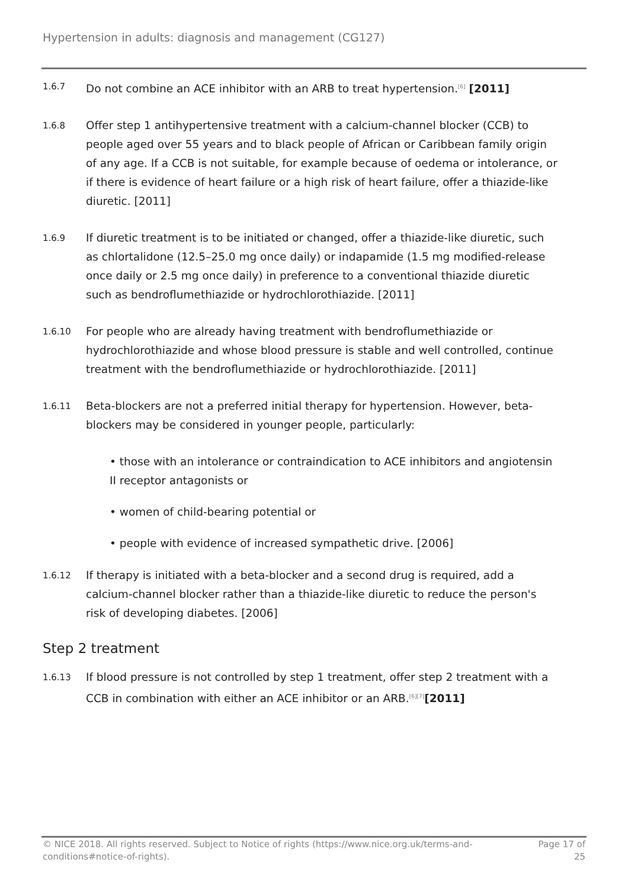Hypertension in adults: diagnosis and management (CG127)
1.6.7
Do not combine an ACE inhibitor with an ARB to treat hypertension.<sup>[6]</sup> [2011]
1.6.8
Offer step 1 antihypertensive treatment with a calcium-channel blocker (CCB) to people aged over 55 years and to black people of African or Caribbean family origin of any age. If a CCB is not suitable, for example because of oedema or intolerance, or if there is evidence of heart failure or a high risk of heart failure, offer a thiazide-like diuretic. [2011]
1.6.9
If diuretic treatment is to be initiated or changed, offer a thiazide-like diuretic, such as chlortalidone (12.5–25.0 mg once daily) or indapamide (1.5 mg modified-release once daily or 2.5 mg once daily) in preference to a conventional thiazide diuretic such as bendroflumethiazide or hydrochlorothiazide. [2011]
1.6.10
For people who are already having treatment with bendroflumethiazide or hydrochlorothiazide and whose blood pressure is stable and well controlled, continue treatment with the bendroflumethiazide or hydrochlorothiazide. [2011]
1.6.11
Beta-blockers are not a preferred initial therapy for hypertension. However, beta-blockers may be considered in younger people, particularly:
• those with an intolerance or contraindication to ACE inhibitors and angiotensin II receptor antagonists or
• women of child-bearing potential or
• people with evidence of increased sympathetic drive. [2006]
1.6.12
If therapy is initiated with a beta-blocker and a second drug is required, add a calcium-channel blocker rather than a thiazide-like diuretic to reduce the person's risk of developing diabetes. [2006]
Step 2 treatment
1.6.13
If blood pressure is not controlled by step 1 treatment, offer step 2 treatment with a CCB in combination with either an ACE inhibitor or an ARB.<sup>[6][7]</sup>[2011]
© NICE 2018. All rights reserved. Subject to Notice of rights (https://www.nice.org.uk/terms-and-conditions#notice-of-rights).
Page 17 of
25